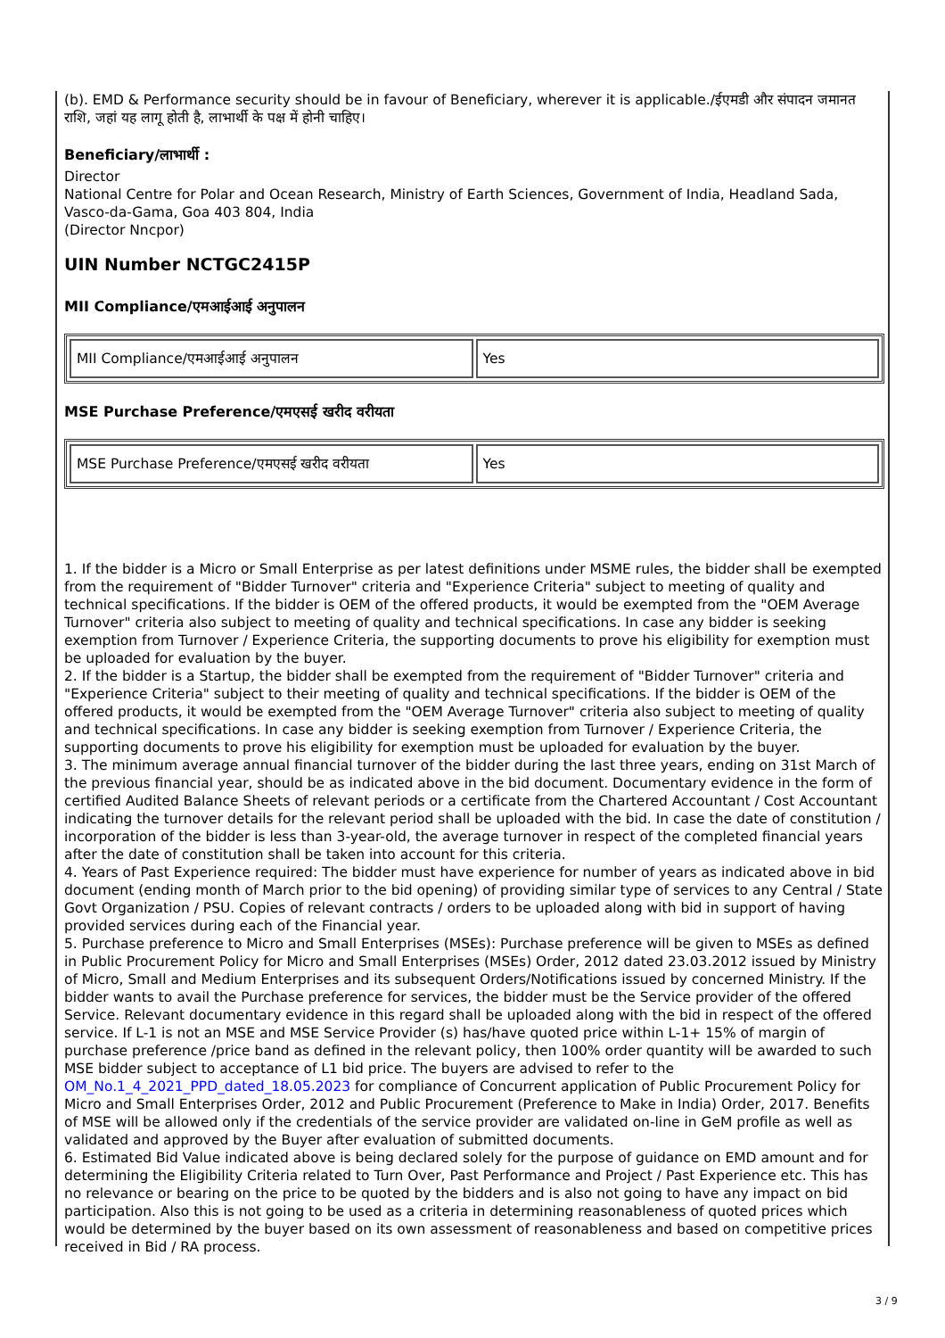(b). EMD & Performance security should be in favour of Beneficiary, wherever it is applicable./ईएमडी और संपादन जमानत राशि, जहां यह लागू होती है, लाभार्थी के पक्ष में होनी चाहिए।
Beneficiary/लाभार्थी :
Director
National Centre for Polar and Ocean Research, Ministry of Earth Sciences, Government of India, Headland Sada, Vasco-da-Gama, Goa 403 804, India
(Director Nncpor)
UIN Number NCTGC2415P
MII Compliance/एमआईआई अनुपालन
| MII Compliance/एमआईआई अनुपालन | Yes |
MSE Purchase Preference/एमएसई खरीद वरीयता
| MSE Purchase Preference/एमएसई खरीद वरीयता | Yes |
1. If the bidder is a Micro or Small Enterprise as per latest definitions under MSME rules, the bidder shall be exempted from the requirement of "Bidder Turnover" criteria and "Experience Criteria" subject to meeting of quality and technical specifications. If the bidder is OEM of the offered products, it would be exempted from the "OEM Average Turnover" criteria also subject to meeting of quality and technical specifications. In case any bidder is seeking exemption from Turnover / Experience Criteria, the supporting documents to prove his eligibility for exemption must be uploaded for evaluation by the buyer.
2. If the bidder is a Startup, the bidder shall be exempted from the requirement of "Bidder Turnover" criteria and "Experience Criteria" subject to their meeting of quality and technical specifications. If the bidder is OEM of the offered products, it would be exempted from the "OEM Average Turnover" criteria also subject to meeting of quality and technical specifications. In case any bidder is seeking exemption from Turnover / Experience Criteria, the supporting documents to prove his eligibility for exemption must be uploaded for evaluation by the buyer.
3. The minimum average annual financial turnover of the bidder during the last three years, ending on 31st March of the previous financial year, should be as indicated above in the bid document. Documentary evidence in the form of certified Audited Balance Sheets of relevant periods or a certificate from the Chartered Accountant / Cost Accountant indicating the turnover details for the relevant period shall be uploaded with the bid. In case the date of constitution / incorporation of the bidder is less than 3-year-old, the average turnover in respect of the completed financial years after the date of constitution shall be taken into account for this criteria.
4. Years of Past Experience required: The bidder must have experience for number of years as indicated above in bid document (ending month of March prior to the bid opening) of providing similar type of services to any Central / State Govt Organization / PSU. Copies of relevant contracts / orders to be uploaded along with bid in support of having provided services during each of the Financial year.
5. Purchase preference to Micro and Small Enterprises (MSEs): Purchase preference will be given to MSEs as defined in Public Procurement Policy for Micro and Small Enterprises (MSEs) Order, 2012 dated 23.03.2012 issued by Ministry of Micro, Small and Medium Enterprises and its subsequent Orders/Notifications issued by concerned Ministry. If the bidder wants to avail the Purchase preference for services, the bidder must be the Service provider of the offered Service. Relevant documentary evidence in this regard shall be uploaded along with the bid in respect of the offered service. If L-1 is not an MSE and MSE Service Provider (s) has/have quoted price within L-1+ 15% of margin of purchase preference /price band as defined in the relevant policy, then 100% order quantity will be awarded to such MSE bidder subject to acceptance of L1 bid price. The buyers are advised to refer to the OM_No.1_4_2021_PPD_dated_18.05.2023 for compliance of Concurrent application of Public Procurement Policy for Micro and Small Enterprises Order, 2012 and Public Procurement (Preference to Make in India) Order, 2017. Benefits of MSE will be allowed only if the credentials of the service provider are validated on-line in GeM profile as well as validated and approved by the Buyer after evaluation of submitted documents.
6. Estimated Bid Value indicated above is being declared solely for the purpose of guidance on EMD amount and for determining the Eligibility Criteria related to Turn Over, Past Performance and Project / Past Experience etc. This has no relevance or bearing on the price to be quoted by the bidders and is also not going to have any impact on bid participation. Also this is not going to be used as a criteria in determining reasonableness of quoted prices which would be determined by the buyer based on its own assessment of reasonableness and based on competitive prices received in Bid / RA process.
3 / 9